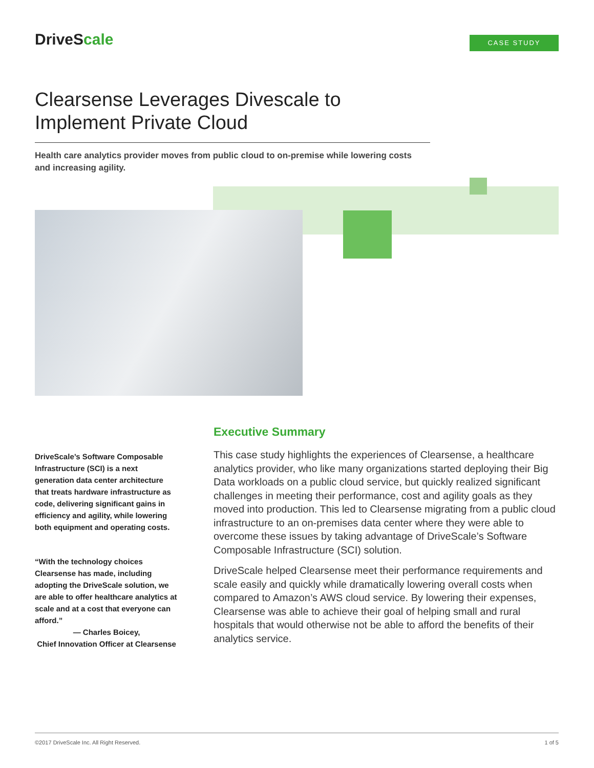DriveScale CASE STUDY
Clearsense Leverages Divescale to Implement Private Cloud
Health care analytics provider moves from public cloud to on-premise while lowering costs and increasing agility.
DriveScale’s Software Composable Infrastructure (SCI) is a next generation data center architecture that treats hardware infrastructure as code, delivering significant gains in efficiency and agility, while lowering both equipment and operating costs.
“With the technology choices Clearsense has made, including adopting the DriveScale solution, we are able to offer healthcare analytics at scale and at a cost that everyone can afford.”
— Charles Boicey,
Chief Innovation Officer at Clearsense
Executive Summary
This case study highlights the experiences of Clearsense, a healthcare analytics provider, who like many organizations started deploying their Big Data workloads on a public cloud service, but quickly realized significant challenges in meeting their performance, cost and agility goals as they moved into production. This led to Clearsense migrating from a public cloud infrastructure to an on-premises data center where they were able to overcome these issues by taking advantage of DriveScale’s Software Composable Infrastructure (SCI) solution.
DriveScale helped Clearsense meet their performance requirements and scale easily and quickly while dramatically lowering overall costs when compared to Amazon’s AWS cloud service. By lowering their expenses, Clearsense was able to achieve their goal of helping small and rural hospitals that would otherwise not be able to afford the benefits of their analytics service.
©2017 DriveScale Inc. All Right Reserved. 1 of 5